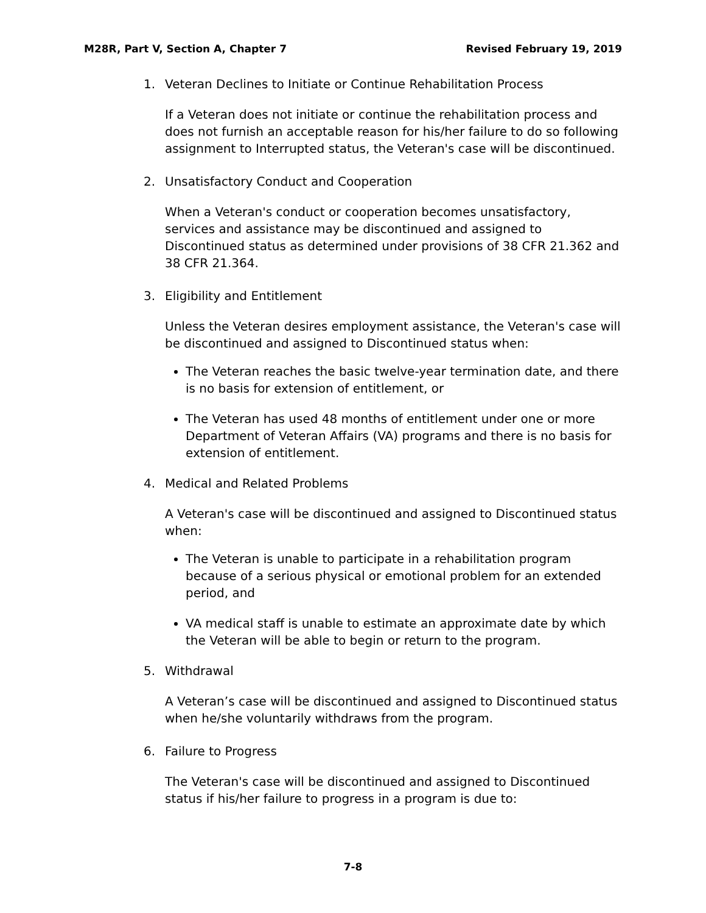M28R, Part V, Section A, Chapter 7 Revised February 19, 2019
1. Veteran Declines to Initiate or Continue Rehabilitation Process
If a Veteran does not initiate or continue the rehabilitation process and does not furnish an acceptable reason for his/her failure to do so following assignment to Interrupted status, the Veteran's case will be discontinued.
2. Unsatisfactory Conduct and Cooperation
When a Veteran's conduct or cooperation becomes unsatisfactory, services and assistance may be discontinued and assigned to Discontinued status as determined under provisions of 38 CFR 21.362 and 38 CFR 21.364.
3. Eligibility and Entitlement
Unless the Veteran desires employment assistance, the Veteran's case will be discontinued and assigned to Discontinued status when:
The Veteran reaches the basic twelve-year termination date, and there is no basis for extension of entitlement, or
The Veteran has used 48 months of entitlement under one or more Department of Veteran Affairs (VA) programs and there is no basis for extension of entitlement.
4. Medical and Related Problems
A Veteran's case will be discontinued and assigned to Discontinued status when:
The Veteran is unable to participate in a rehabilitation program because of a serious physical or emotional problem for an extended period, and
VA medical staff is unable to estimate an approximate date by which the Veteran will be able to begin or return to the program.
5. Withdrawal
A Veteran’s case will be discontinued and assigned to Discontinued status when he/she voluntarily withdraws from the program.
6. Failure to Progress
The Veteran's case will be discontinued and assigned to Discontinued status if his/her failure to progress in a program is due to:
7-8